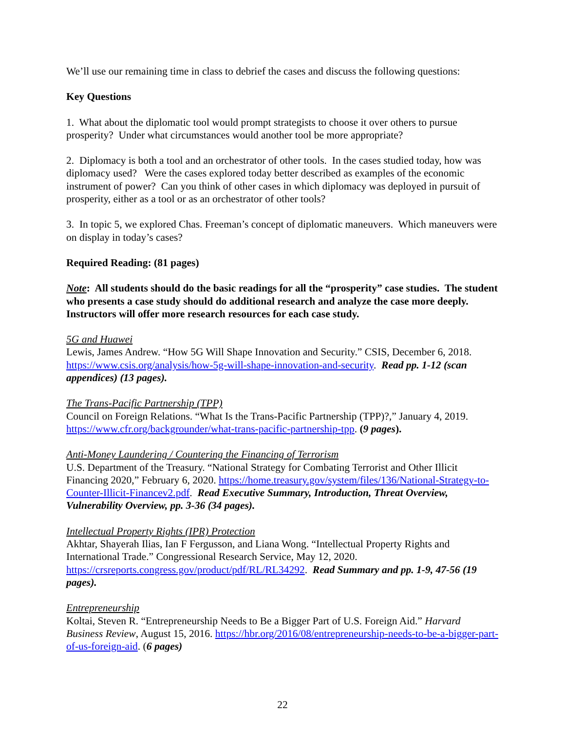We’ll use our remaining time in class to debrief the cases and discuss the following questions:
Key Questions
1. What about the diplomatic tool would prompt strategists to choose it over others to pursue prosperity? Under what circumstances would another tool be more appropriate?
2. Diplomacy is both a tool and an orchestrator of other tools. In the cases studied today, how was diplomacy used? Were the cases explored today better described as examples of the economic instrument of power? Can you think of other cases in which diplomacy was deployed in pursuit of prosperity, either as a tool or as an orchestrator of other tools?
3. In topic 5, we explored Chas. Freeman’s concept of diplomatic maneuvers. Which maneuvers were on display in today’s cases?
Required Reading: (81 pages)
Note: All students should do the basic readings for all the “prosperity” case studies. The student who presents a case study should do additional research and analyze the case more deeply. Instructors will offer more research resources for each case study.
5G and Huawei
Lewis, James Andrew. “How 5G Will Shape Innovation and Security.” CSIS, December 6, 2018. https://www.csis.org/analysis/how-5g-will-shape-innovation-and-security. Read pp. 1-12 (scan appendices) (13 pages).
The Trans-Pacific Partnership (TPP)
Council on Foreign Relations. “What Is the Trans-Pacific Partnership (TPP)?,” January 4, 2019. https://www.cfr.org/backgrounder/what-trans-pacific-partnership-tpp. (9 pages).
Anti-Money Laundering / Countering the Financing of Terrorism
U.S. Department of the Treasury. “National Strategy for Combating Terrorist and Other Illicit Financing 2020,” February 6, 2020. https://home.treasury.gov/system/files/136/National-Strategy-to-Counter-Illicit-Financev2.pdf. Read Executive Summary, Introduction, Threat Overview, Vulnerability Overview, pp. 3-36 (34 pages).
Intellectual Property Rights (IPR) Protection
Akhtar, Shayerah Ilias, Ian F Fergusson, and Liana Wong. “Intellectual Property Rights and International Trade.” Congressional Research Service, May 12, 2020. https://crsreports.congress.gov/product/pdf/RL/RL34292. Read Summary and pp. 1-9, 47-56 (19 pages).
Entrepreneurship
Koltai, Steven R. “Entrepreneurship Needs to Be a Bigger Part of U.S. Foreign Aid.” Harvard Business Review, August 15, 2016. https://hbr.org/2016/08/entrepreneurship-needs-to-be-a-bigger-part-of-us-foreign-aid. (6 pages)
22